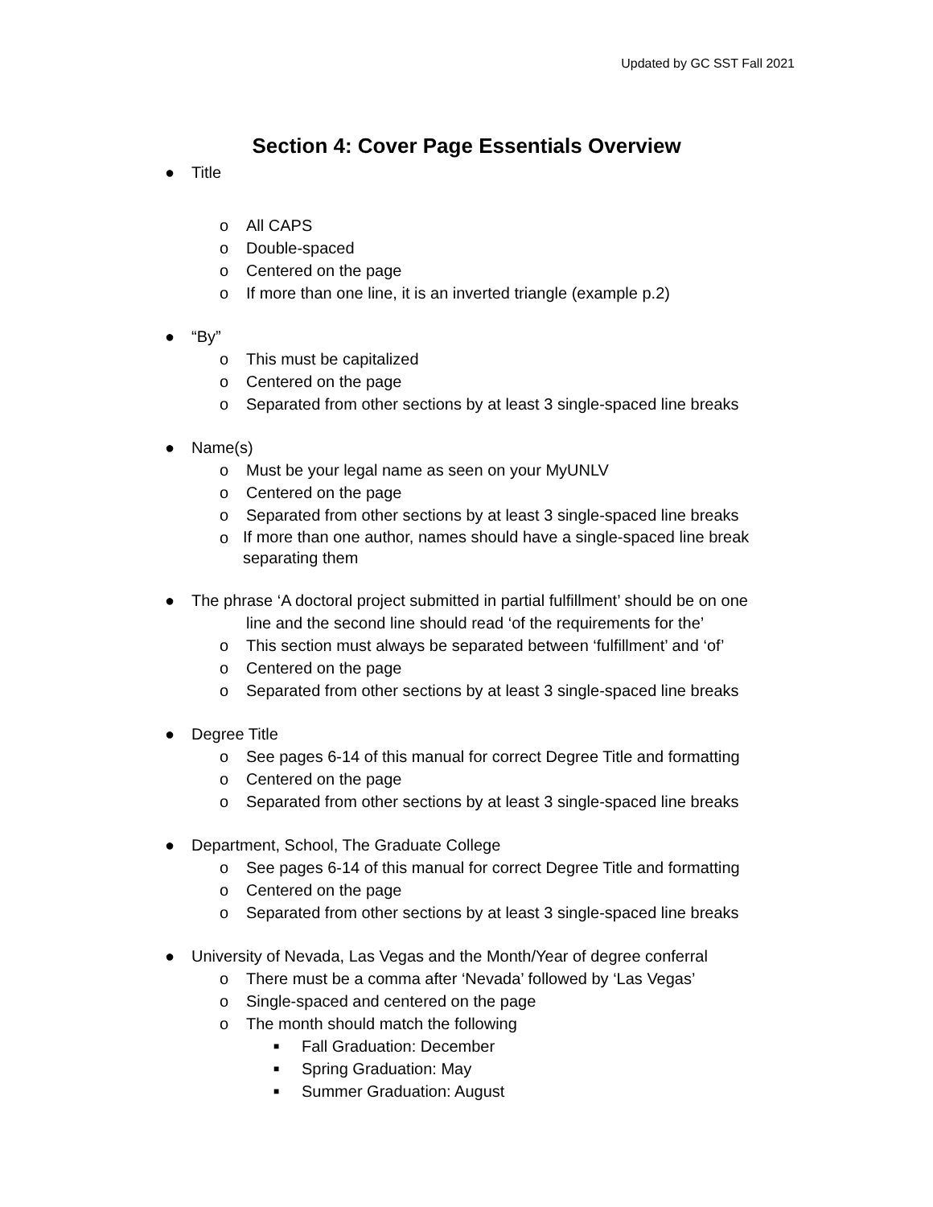Updated by GC SST Fall 2021
Section 4: Cover Page Essentials Overview
● Title
o All CAPS
o Double-spaced
o Centered on the page
o If more than one line, it is an inverted triangle (example p.2)
● “By”
o This must be capitalized
o Centered on the page
o Separated from other sections by at least 3 single-spaced line breaks
● Name(s)
o Must be your legal name as seen on your MyUNLV
o Centered on the page
o Separated from other sections by at least 3 single-spaced line breaks
o If more than one author, names should have a single-spaced line break separating them
● The phrase ‘A doctoral project submitted in partial fulfillment’ should be on one
line and the second line should read ‘of the requirements for the’
o This section must always be separated between ‘fulfillment’ and ‘of’
o Centered on the page
o Separated from other sections by at least 3 single-spaced line breaks
● Degree Title
o See pages 6-14 of this manual for correct Degree Title and formatting
o Centered on the page
o Separated from other sections by at least 3 single-spaced line breaks
● Department, School, The Graduate College
o See pages 6-14 of this manual for correct Degree Title and formatting
o Centered on the page
o Separated from other sections by at least 3 single-spaced line breaks
● University of Nevada, Las Vegas and the Month/Year of degree conferral
o There must be a comma after ‘Nevada’ followed by ‘Las Vegas’
o Single-spaced and centered on the page
o The month should match the following
■ Fall Graduation: December
■ Spring Graduation: May
■ Summer Graduation: August